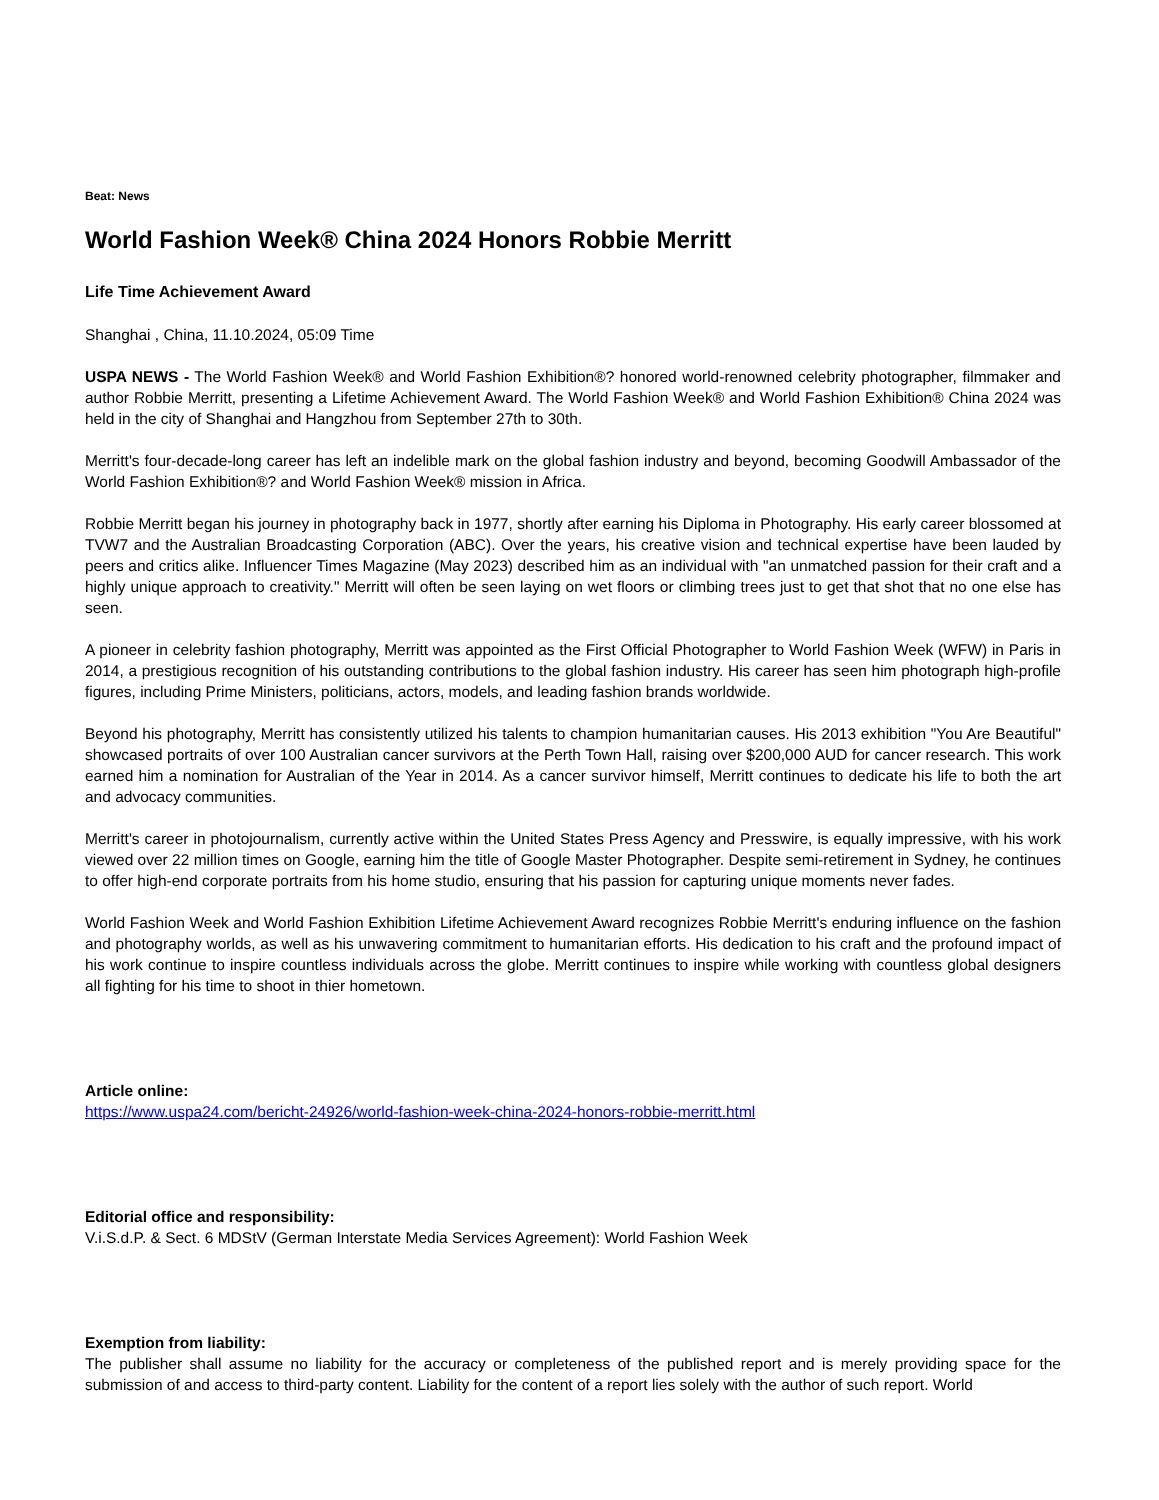Beat: News
World Fashion Week® China 2024 Honors Robbie Merritt
Life Time Achievement Award
Shanghai , China, 11.10.2024, 05:09 Time
USPA NEWS - The World Fashion Week® and World Fashion Exhibition®? honored world-renowned celebrity photographer, filmmaker and author Robbie Merritt, presenting a Lifetime Achievement Award. The World Fashion Week® and World Fashion Exhibition® China 2024 was held in the city of Shanghai and Hangzhou from September 27th to 30th.
Merritt's four-decade-long career has left an indelible mark on the global fashion industry and beyond, becoming Goodwill Ambassador of the World Fashion Exhibition®? and World Fashion Week® mission in Africa.
Robbie Merritt began his journey in photography back in 1977, shortly after earning his Diploma in Photography. His early career blossomed at TVW7 and the Australian Broadcasting Corporation (ABC). Over the years, his creative vision and technical expertise have been lauded by peers and critics alike. Influencer Times Magazine (May 2023) described him as an individual with "an unmatched passion for their craft and a highly unique approach to creativity." Merritt will often be seen laying on wet floors or climbing trees just to get that shot that no one else has seen.
A pioneer in celebrity fashion photography, Merritt was appointed as the First Official Photographer to World Fashion Week (WFW) in Paris in 2014, a prestigious recognition of his outstanding contributions to the global fashion industry. His career has seen him photograph high-profile figures, including Prime Ministers, politicians, actors, models, and leading fashion brands worldwide.
Beyond his photography, Merritt has consistently utilized his talents to champion humanitarian causes. His 2013 exhibition "You Are Beautiful" showcased portraits of over 100 Australian cancer survivors at the Perth Town Hall, raising over $200,000 AUD for cancer research. This work earned him a nomination for Australian of the Year in 2014. As a cancer survivor himself, Merritt continues to dedicate his life to both the art and advocacy communities.
Merritt's career in photojournalism, currently active within the United States Press Agency and Presswire, is equally impressive, with his work viewed over 22 million times on Google, earning him the title of Google Master Photographer. Despite semi-retirement in Sydney, he continues to offer high-end corporate portraits from his home studio, ensuring that his passion for capturing unique moments never fades.
World Fashion Week and World Fashion Exhibition Lifetime Achievement Award recognizes Robbie Merritt's enduring influence on the fashion and photography worlds, as well as his unwavering commitment to humanitarian efforts. His dedication to his craft and the profound impact of his work continue to inspire countless individuals across the globe. Merritt continues to inspire while working with countless global designers all fighting for his time to shoot in thier hometown.
Article online:
https://www.uspa24.com/bericht-24926/world-fashion-week-china-2024-honors-robbie-merritt.html
Editorial office and responsibility:
V.i.S.d.P. & Sect. 6 MDStV (German Interstate Media Services Agreement): World Fashion Week
Exemption from liability:
The publisher shall assume no liability for the accuracy or completeness of the published report and is merely providing space for the submission of and access to third-party content. Liability for the content of a report lies solely with the author of such report. World